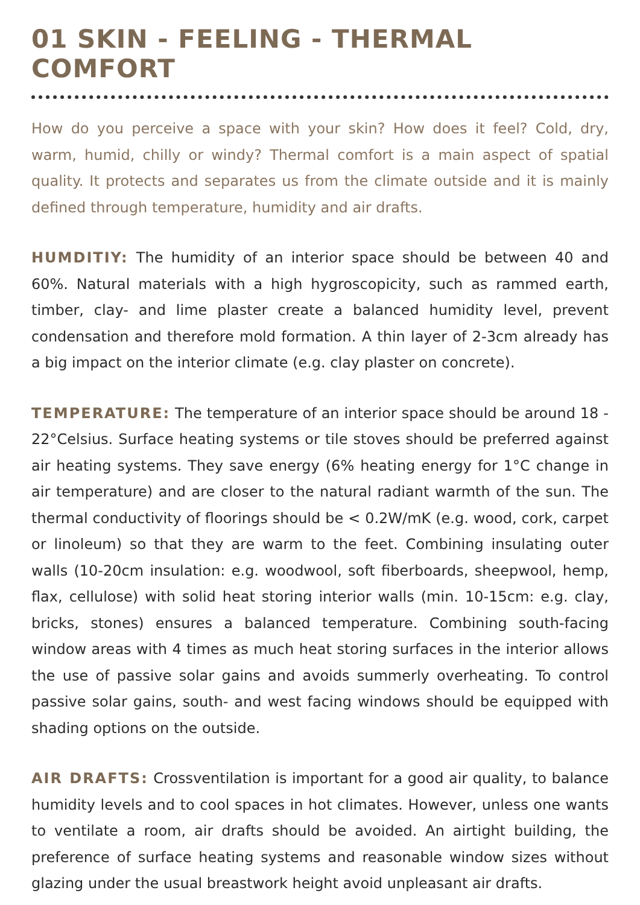01 SKIN - FEELING - THERMAL COMFORT
How do you perceive a space with your skin? How does it feel? Cold, dry, warm, humid, chilly or windy? Thermal comfort is a main aspect of spatial quality. It protects and separates us from the climate outside and it is mainly defined through temperature, humidity and air drafts.
HUMDITIY: The humidity of an interior space should be between 40 and 60%. Natural materials with a high hygroscopicity, such as rammed earth, timber, clay- and lime plaster create a balanced humidity level, prevent condensation and therefore mold formation. A thin layer of 2-3cm already has a big impact on the interior climate (e.g. clay plaster on concrete).
TEMPERATURE: The temperature of an interior space should be around 18 - 22°Celsius. Surface heating systems or tile stoves should be preferred against air heating systems. They save energy (6% heating energy for 1°C change in air temperature) and are closer to the natural radiant warmth of the sun. The thermal conductivity of floorings should be < 0.2W/mK (e.g. wood, cork, carpet or linoleum) so that they are warm to the feet. Combining insulating outer walls (10-20cm insulation: e.g. woodwool, soft fiberboards, sheepwool, hemp, flax, cellulose) with solid heat storing interior walls (min. 10-15cm: e.g. clay, bricks, stones) ensures a balanced temperature. Combining south-facing window areas with 4 times as much heat storing surfaces in the interior allows the use of passive solar gains and avoids summerly overheating. To control passive solar gains, south- and west facing windows should be equipped with shading options on the outside.
AIR DRAFTS: Crossventilation is important for a good air quality, to balance humidity levels and to cool spaces in hot climates. However, unless one wants to ventilate a room, air drafts should be avoided. An airtight building, the preference of surface heating systems and reasonable window sizes without glazing under the usual breastwork height avoid unpleasant air drafts.